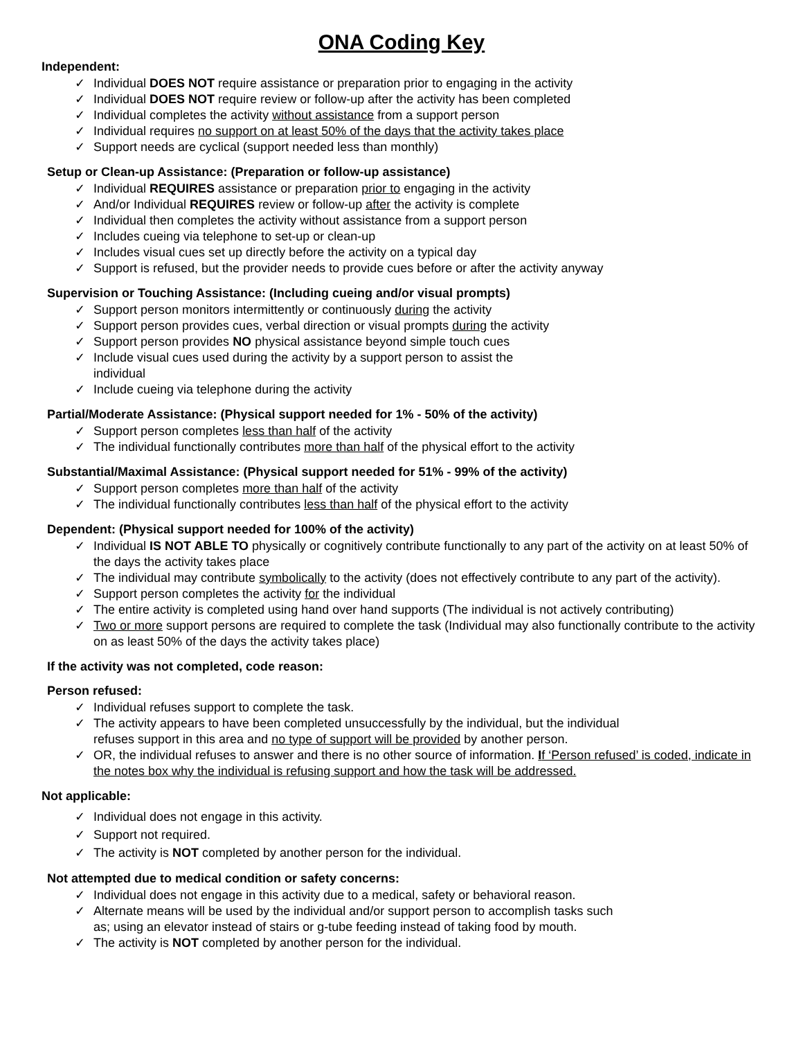ONA Coding Key
Independent:
✓ Individual DOES NOT require assistance or preparation prior to engaging in the activity
✓ Individual DOES NOT require review or follow-up after the activity has been completed
✓ Individual completes the activity without assistance from a support person
✓ Individual requires no support on at least 50% of the days that the activity takes place
✓ Support needs are cyclical (support needed less than monthly)
Setup or Clean-up Assistance: (Preparation or follow-up assistance)
✓ Individual REQUIRES assistance or preparation prior to engaging in the activity
✓ And/or Individual REQUIRES review or follow-up after the activity is complete
✓ Individual then completes the activity without assistance from a support person
✓ Includes cueing via telephone to set-up or clean-up
✓ Includes visual cues set up directly before the activity on a typical day
✓ Support is refused, but the provider needs to provide cues before or after the activity anyway
Supervision or Touching Assistance: (Including cueing and/or visual prompts)
✓ Support person monitors intermittently or continuously during the activity
✓ Support person provides cues, verbal direction or visual prompts during the activity
✓ Support person provides NO physical assistance beyond simple touch cues
✓ Include visual cues used during the activity by a support person to assist the
individual
✓ Include cueing via telephone during the activity
Partial/Moderate Assistance: (Physical support needed for 1% - 50% of the activity)
✓ Support person completes less than half of the activity
✓ The individual functionally contributes more than half of the physical effort to the activity
Substantial/Maximal Assistance: (Physical support needed for 51% - 99% of the activity)
✓ Support person completes more than half of the activity
✓ The individual functionally contributes less than half of the physical effort to the activity
Dependent: (Physical support needed for 100% of the activity)
✓ Individual IS NOT ABLE TO physically or cognitively contribute functionally to any part of the activity on at least 50% of the days the activity takes place
✓ The individual may contribute symbolically to the activity (does not effectively contribute to any part of the activity).
✓ Support person completes the activity for the individual
✓ The entire activity is completed using hand over hand supports (The individual is not actively contributing)
✓ Two or more support persons are required to complete the task (Individual may also functionally contribute to the activity on as least 50% of the days the activity takes place)
If the activity was not completed, code reason:
Person refused:
✓ Individual refuses support to complete the task.
✓ The activity appears to have been completed unsuccessfully by the individual, but the individual
refuses support in this area and no type of support will be provided by another person.
✓ OR, the individual refuses to answer and there is no other source of information. If ‘Person refused’ is coded, indicate in the notes box why the individual is refusing support and how the task will be addressed.
Not applicable:
✓ Individual does not engage in this activity.
✓ Support not required.
✓ The activity is NOT completed by another person for the individual.
Not attempted due to medical condition or safety concerns:
✓ Individual does not engage in this activity due to a medical, safety or behavioral reason.
✓ Alternate means will be used by the individual and/or support person to accomplish tasks such
as; using an elevator instead of stairs or g-tube feeding instead of taking food by mouth.
✓ The activity is NOT completed by another person for the individual.